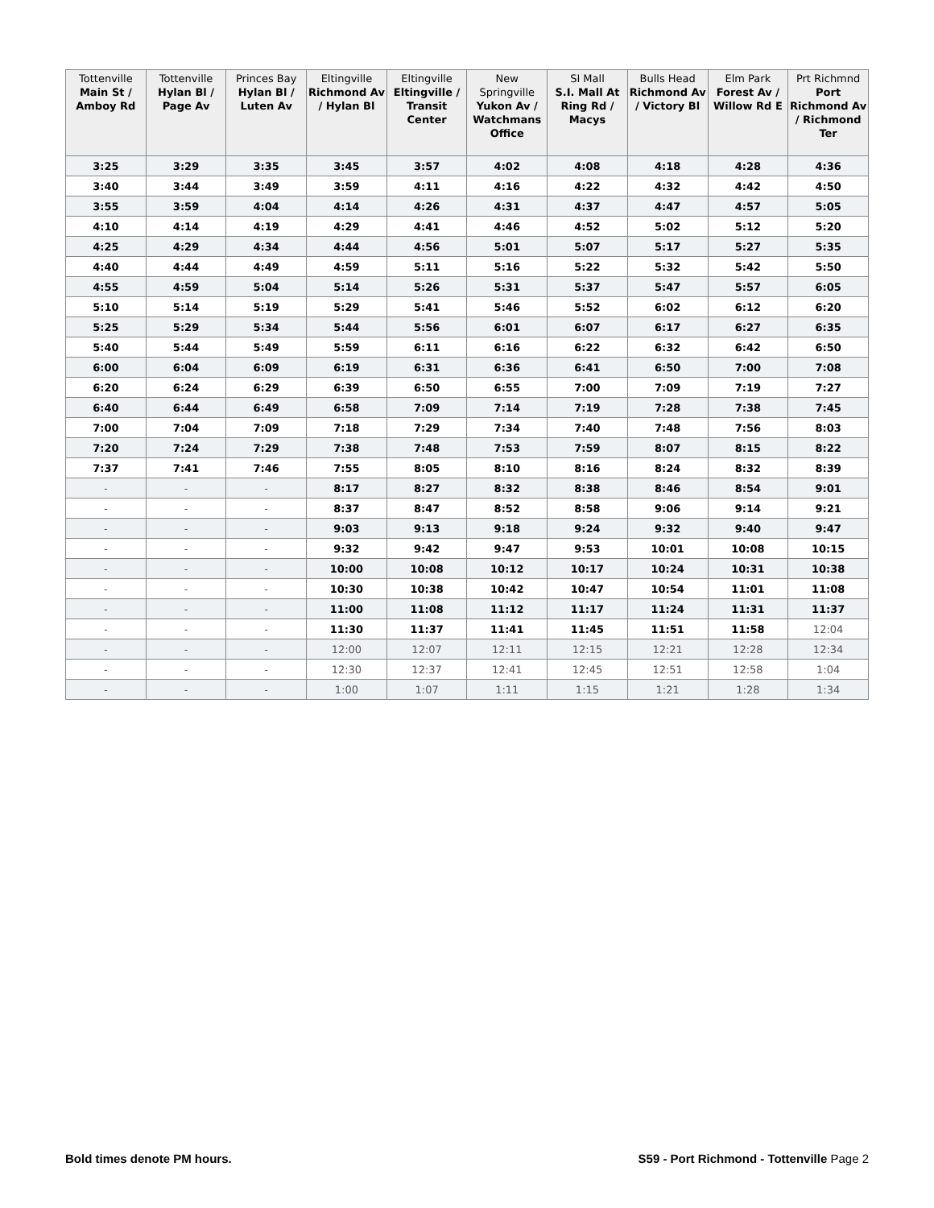| Tottenville Main St / Amboy Rd | Tottenville Hylan Bl / Page Av | Princes Bay Hylan Bl / Luten Av | Eltingville Richmond Av / Hylan Bl | Eltingville Eltingville / Transit Center | New Springville Yukon Av / Watchmans Office | SI Mall S.I. Mall At Ring Rd / Macys | Bulls Head Richmond Av / Victory Bl | Elm Park Forest Av / Willow Rd E | Prt Richmnd Port Richmond Av / Richmond Ter |
| --- | --- | --- | --- | --- | --- | --- | --- | --- | --- |
| 3:25 | 3:29 | 3:35 | 3:45 | 3:57 | 4:02 | 4:08 | 4:18 | 4:28 | 4:36 |
| 3:40 | 3:44 | 3:49 | 3:59 | 4:11 | 4:16 | 4:22 | 4:32 | 4:42 | 4:50 |
| 3:55 | 3:59 | 4:04 | 4:14 | 4:26 | 4:31 | 4:37 | 4:47 | 4:57 | 5:05 |
| 4:10 | 4:14 | 4:19 | 4:29 | 4:41 | 4:46 | 4:52 | 5:02 | 5:12 | 5:20 |
| 4:25 | 4:29 | 4:34 | 4:44 | 4:56 | 5:01 | 5:07 | 5:17 | 5:27 | 5:35 |
| 4:40 | 4:44 | 4:49 | 4:59 | 5:11 | 5:16 | 5:22 | 5:32 | 5:42 | 5:50 |
| 4:55 | 4:59 | 5:04 | 5:14 | 5:26 | 5:31 | 5:37 | 5:47 | 5:57 | 6:05 |
| 5:10 | 5:14 | 5:19 | 5:29 | 5:41 | 5:46 | 5:52 | 6:02 | 6:12 | 6:20 |
| 5:25 | 5:29 | 5:34 | 5:44 | 5:56 | 6:01 | 6:07 | 6:17 | 6:27 | 6:35 |
| 5:40 | 5:44 | 5:49 | 5:59 | 6:11 | 6:16 | 6:22 | 6:32 | 6:42 | 6:50 |
| 6:00 | 6:04 | 6:09 | 6:19 | 6:31 | 6:36 | 6:41 | 6:50 | 7:00 | 7:08 |
| 6:20 | 6:24 | 6:29 | 6:39 | 6:50 | 6:55 | 7:00 | 7:09 | 7:19 | 7:27 |
| 6:40 | 6:44 | 6:49 | 6:58 | 7:09 | 7:14 | 7:19 | 7:28 | 7:38 | 7:45 |
| 7:00 | 7:04 | 7:09 | 7:18 | 7:29 | 7:34 | 7:40 | 7:48 | 7:56 | 8:03 |
| 7:20 | 7:24 | 7:29 | 7:38 | 7:48 | 7:53 | 7:59 | 8:07 | 8:15 | 8:22 |
| 7:37 | 7:41 | 7:46 | 7:55 | 8:05 | 8:10 | 8:16 | 8:24 | 8:32 | 8:39 |
| - | - | - | 8:17 | 8:27 | 8:32 | 8:38 | 8:46 | 8:54 | 9:01 |
| - | - | - | 8:37 | 8:47 | 8:52 | 8:58 | 9:06 | 9:14 | 9:21 |
| - | - | - | 9:03 | 9:13 | 9:18 | 9:24 | 9:32 | 9:40 | 9:47 |
| - | - | - | 9:32 | 9:42 | 9:47 | 9:53 | 10:01 | 10:08 | 10:15 |
| - | - | - | 10:00 | 10:08 | 10:12 | 10:17 | 10:24 | 10:31 | 10:38 |
| - | - | - | 10:30 | 10:38 | 10:42 | 10:47 | 10:54 | 11:01 | 11:08 |
| - | - | - | 11:00 | 11:08 | 11:12 | 11:17 | 11:24 | 11:31 | 11:37 |
| - | - | - | 11:30 | 11:37 | 11:41 | 11:45 | 11:51 | 11:58 | 12:04 |
| - | - | - | 12:00 | 12:07 | 12:11 | 12:15 | 12:21 | 12:28 | 12:34 |
| - | - | - | 12:30 | 12:37 | 12:41 | 12:45 | 12:51 | 12:58 | 1:04 |
| - | - | - | 1:00 | 1:07 | 1:11 | 1:15 | 1:21 | 1:28 | 1:34 |
Bold times denote PM hours. S59 - Port Richmond - Tottenville Page 2